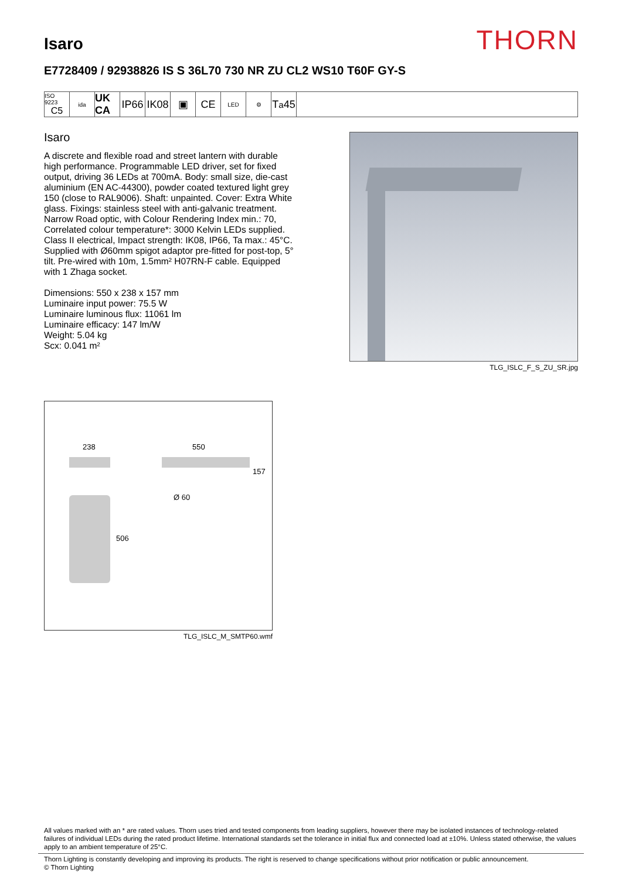Isaro
THORN
E7728409 / 92938826 IS S 36L70 730 NR ZU CL2 WS10 T60F GY-S
ISO 9223
C5
ida
UK CA
IP66
IK08
▣ CE
LED ⚙
T<sub>a</sub>45
Isaro
A discrete and flexible road and street lantern with durable high performance. Programmable LED driver, set for fixed output, driving 36 LEDs at 700mA. Body: small size, die-cast aluminium (EN AC-44300), powder coated textured light grey 150 (close to RAL9006). Shaft: unpainted. Cover: Extra White glass. Fixings: stainless steel with anti-galvanic treatment. Narrow Road optic, with Colour Rendering Index min.: 70, Correlated colour temperature*: 3000 Kelvin LEDs supplied. Class II electrical, Impact strength: IK08, IP66, Ta max.: 45°C. Supplied with Ø60mm spigot adaptor pre-fitted for post-top, 5° tilt. Pre-wired with 10m, 1.5mm² H07RN-F cable. Equipped with 1 Zhaga socket.
Dimensions: 550 x 238 x 157 mm
Luminaire input power: 75.5 W
Luminaire luminous flux: 11061 lm
Luminaire efficacy: 147 lm/W
Weight: 5.04 kg
Scx: 0.041 m²
TLG_ISLC_F_S_ZU_SR.jpg
238 550
157
Ø 60
506
TLG_ISLC_M_SMTP60.wmf
All values marked with an * are rated values. Thorn uses tried and tested components from leading suppliers, however there may be isolated instances of technology-related failures of individual LEDs during the rated product lifetime. International standards set the tolerance in initial flux and connected load at ±10%. Unless stated otherwise, the values apply to an ambient temperature of 25°C.
Thorn Lighting is constantly developing and improving its products. The right is reserved to change specifications without prior notification or public announcement.
© Thorn Lighting